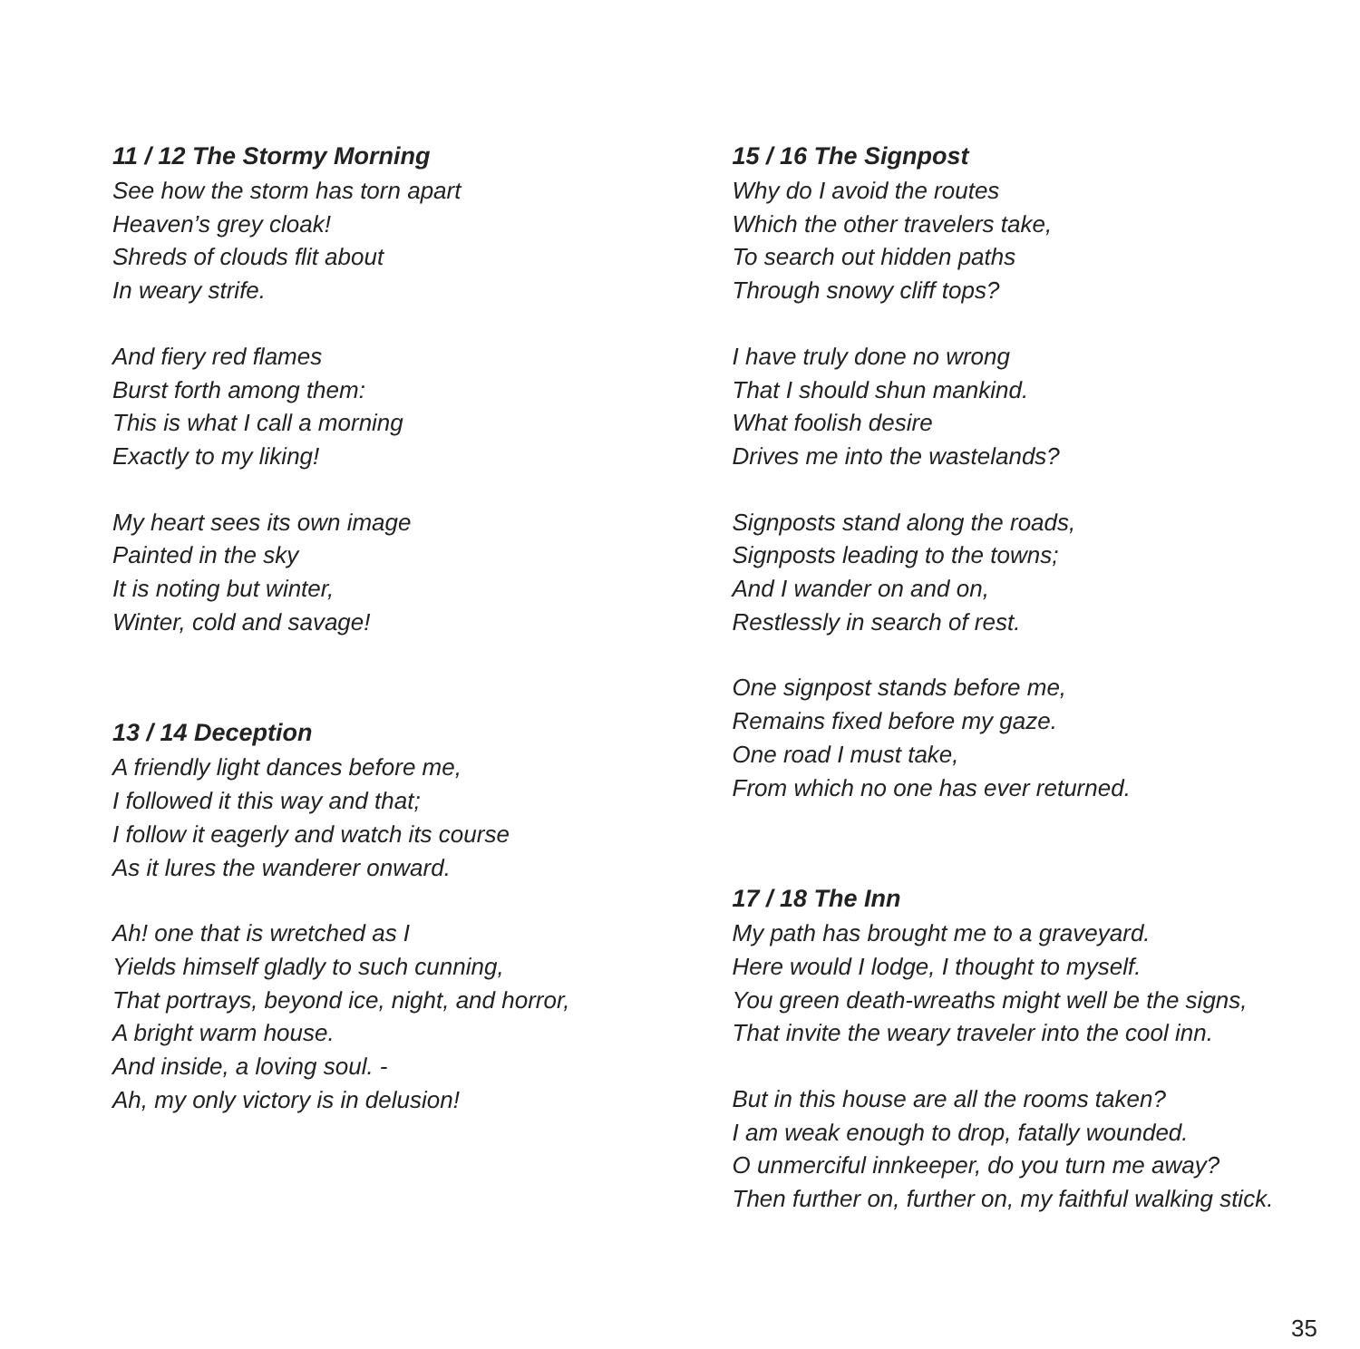11 / 12 The Stormy Morning
See how the storm has torn apart
Heaven’s grey cloak!
Shreds of clouds flit about
In weary strife.
And fiery red flames
Burst forth among them:
This is what I call a morning
Exactly to my liking!
My heart sees its own image
Painted in the sky
It is noting but winter,
Winter, cold and savage!
13 / 14 Deception
A friendly light dances before me,
I followed it this way and that;
I follow it eagerly and watch its course
As it lures the wanderer onward.
Ah! one that is wretched as I
Yields himself gladly to such cunning,
That portrays, beyond ice, night, and horror,
A bright warm house.
And inside, a loving soul. -
Ah, my only victory is in delusion!
15 / 16 The Signpost
Why do I avoid the routes
Which the other travelers take,
To search out hidden paths
Through snowy cliff tops?
I have truly done no wrong
That I should shun mankind.
What foolish desire
Drives me into the wastelands?
Signposts stand along the roads,
Signposts leading to the towns;
And I wander on and on,
Restlessly in search of rest.
One signpost stands before me,
Remains fixed before my gaze.
One road I must take,
From which no one has ever returned.
17 / 18 The Inn
My path has brought me to a graveyard.
Here would I lodge, I thought to myself.
You green death-wreaths might well be the signs,
That invite the weary traveler into the cool inn.
But in this house are all the rooms taken?
I am weak enough to drop, fatally wounded.
O unmerciful innkeeper, do you turn me away?
Then further on, further on, my faithful walking stick.
35